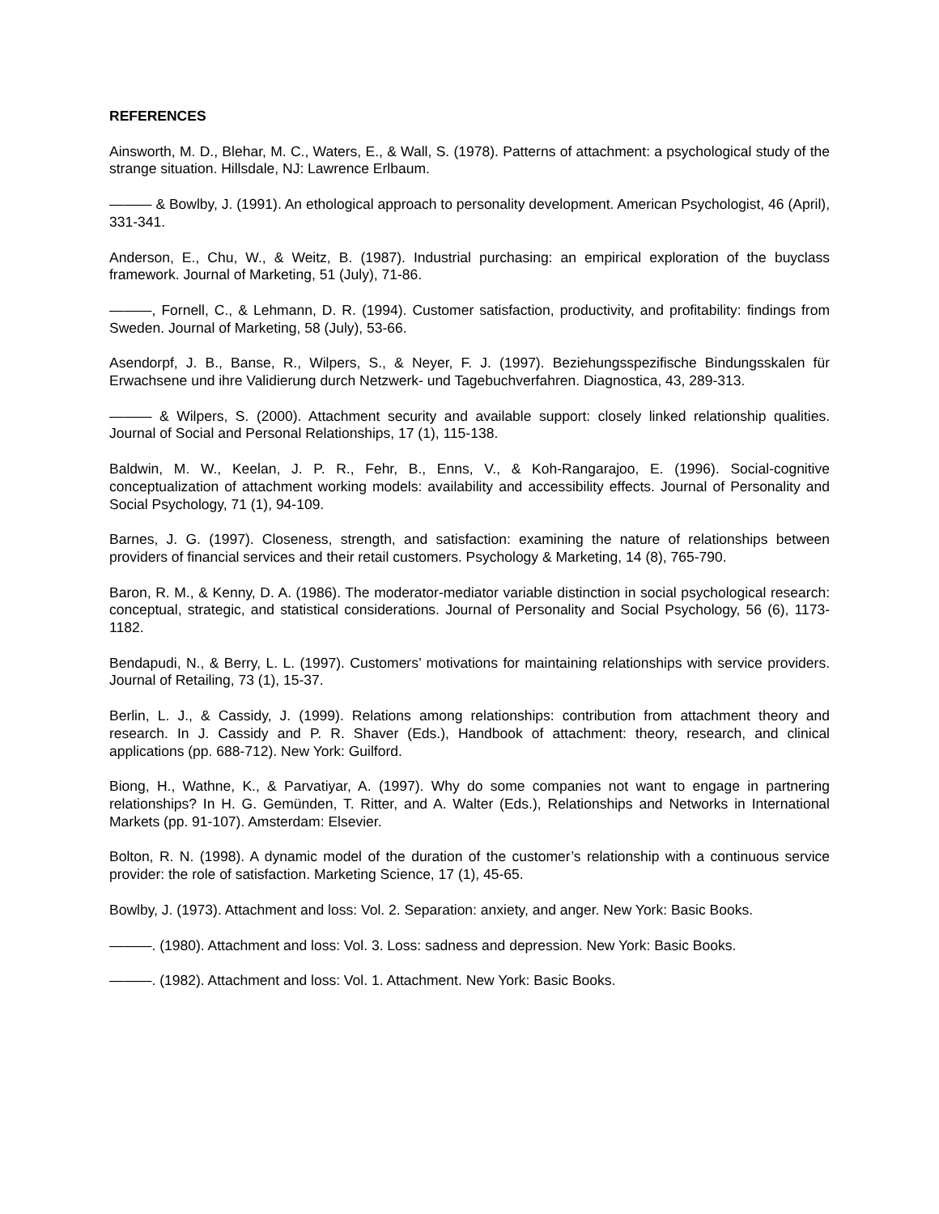REFERENCES
Ainsworth, M. D., Blehar, M. C., Waters, E., & Wall, S. (1978). Patterns of attachment: a psychological study of the strange situation. Hillsdale, NJ: Lawrence Erlbaum.
——— & Bowlby, J. (1991). An ethological approach to personality development. American Psychologist, 46 (April), 331-341.
Anderson, E., Chu, W., & Weitz, B. (1987). Industrial purchasing: an empirical exploration of the buyclass framework. Journal of Marketing, 51 (July), 71-86.
———, Fornell, C., & Lehmann, D. R. (1994). Customer satisfaction, productivity, and profitability: findings from Sweden. Journal of Marketing, 58 (July), 53-66.
Asendorpf, J. B., Banse, R., Wilpers, S., & Neyer, F. J. (1997). Beziehungsspezifische Bindungsskalen für Erwachsene und ihre Validierung durch Netzwerk- und Tagebuchverfahren. Diagnostica, 43, 289-313.
——— & Wilpers, S. (2000). Attachment security and available support: closely linked relationship qualities. Journal of Social and Personal Relationships, 17 (1), 115-138.
Baldwin, M. W., Keelan, J. P. R., Fehr, B., Enns, V., & Koh-Rangarajoo, E. (1996). Social-cognitive conceptualization of attachment working models: availability and accessibility effects. Journal of Personality and Social Psychology, 71 (1), 94-109.
Barnes, J. G. (1997). Closeness, strength, and satisfaction: examining the nature of relationships between providers of financial services and their retail customers. Psychology & Marketing, 14 (8), 765-790.
Baron, R. M., & Kenny, D. A. (1986). The moderator-mediator variable distinction in social psychological research: conceptual, strategic, and statistical considerations. Journal of Personality and Social Psychology, 56 (6), 1173-1182.
Bendapudi, N., & Berry, L. L. (1997). Customers’ motivations for maintaining relationships with service providers. Journal of Retailing, 73 (1), 15-37.
Berlin, L. J., & Cassidy, J. (1999). Relations among relationships: contribution from attachment theory and research. In J. Cassidy and P. R. Shaver (Eds.), Handbook of attachment: theory, research, and clinical applications (pp. 688-712). New York: Guilford.
Biong, H., Wathne, K., & Parvatiyar, A. (1997). Why do some companies not want to engage in partnering relationships? In H. G. Gemünden, T. Ritter, and A. Walter (Eds.), Relationships and Networks in International Markets (pp. 91-107). Amsterdam: Elsevier.
Bolton, R. N. (1998). A dynamic model of the duration of the customer’s relationship with a continuous service provider: the role of satisfaction. Marketing Science, 17 (1), 45-65.
Bowlby, J. (1973). Attachment and loss: Vol. 2. Separation: anxiety, and anger. New York: Basic Books.
———. (1980). Attachment and loss: Vol. 3. Loss: sadness and depression. New York: Basic Books.
———. (1982). Attachment and loss: Vol. 1. Attachment. New York: Basic Books.